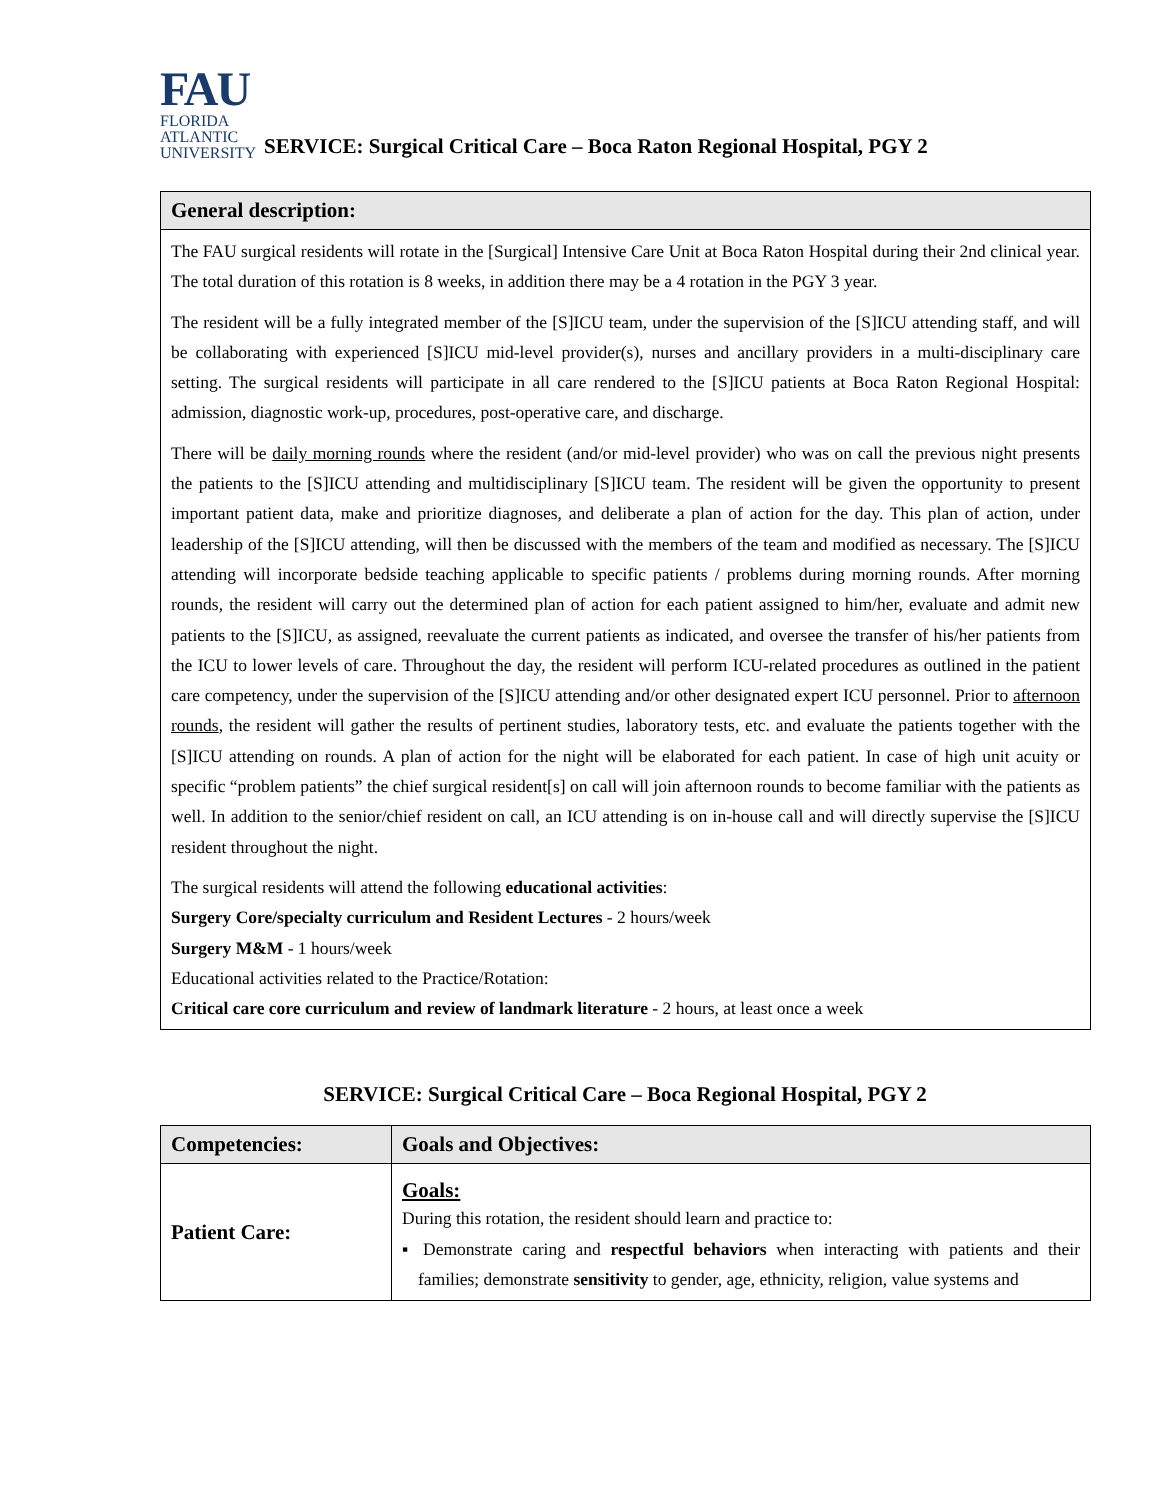FAU
FLORIDA
ATLANTIC
UNIVERSITY
SERVICE: Surgical Critical Care – Boca Raton Regional Hospital, PGY 2
| General description: |
| --- |
| The FAU surgical residents will rotate in the [Surgical] Intensive Care Unit at Boca Raton Hospital during their 2nd clinical year. The total duration of this rotation is 8 weeks, in addition there may be a 4 rotation in the PGY 3 year. The resident will be a fully integrated member of the [S]ICU team, under the supervision of the [S]ICU attending staff, and will be collaborating with experienced [S]ICU mid-level provider(s), nurses and ancillary providers in a multi-disciplinary care setting. The surgical residents will participate in all care rendered to the [S]ICU patients at Boca Raton Regional Hospital: admission, diagnostic work-up, procedures, post-operative care, and discharge. There will be daily morning rounds where the resident (and/or mid-level provider) who was on call the previous night presents the patients to the [S]ICU attending and multidisciplinary [S]ICU team. The resident will be given the opportunity to present important patient data, make and prioritize diagnoses, and deliberate a plan of action for the day. This plan of action, under leadership of the [S]ICU attending, will then be discussed with the members of the team and modified as necessary. The [S]ICU attending will incorporate bedside teaching applicable to specific patients / problems during morning rounds. After morning rounds, the resident will carry out the determined plan of action for each patient assigned to him/her, evaluate and admit new patients to the [S]ICU, as assigned, reevaluate the current patients as indicated, and oversee the transfer of his/her patients from the ICU to lower levels of care. Throughout the day, the resident will perform ICU-related procedures as outlined in the patient care competency, under the supervision of the [S]ICU attending and/or other designated expert ICU personnel. Prior to afternoon rounds , the resident will gather the results of pertinent studies, laboratory tests, etc. and evaluate the patients together with the [S]ICU attending on rounds. A plan of action for the night will be elaborated for each patient. In case of high unit acuity or specific “problem patients” the chief surgical resident[s] on call will join afternoon rounds to become familiar with the patients as well. In addition to the senior/chief resident on call, an ICU attending is on in-house call and will directly supervise the [S]ICU resident throughout the night. The surgical residents will attend the following educational activities : Surgery Core/specialty curriculum and Resident Lectures - 2 hours/week Surgery M&M - 1 hours/week Educational activities related to the Practice/Rotation: Critical care core curriculum and review of landmark literature - 2 hours, at least once a week |
SERVICE: Surgical Critical Care – Boca Regional Hospital, PGY 2
| Competencies: | Goals and Objectives: |
| --- | --- |
| Patient Care: | Goals: During this rotation, the resident should learn and practice to: ▪ Demonstrate caring and respectful behaviors when interacting with patients and their families; demonstrate sensitivity to gender, age, ethnicity, religion, value systems and |